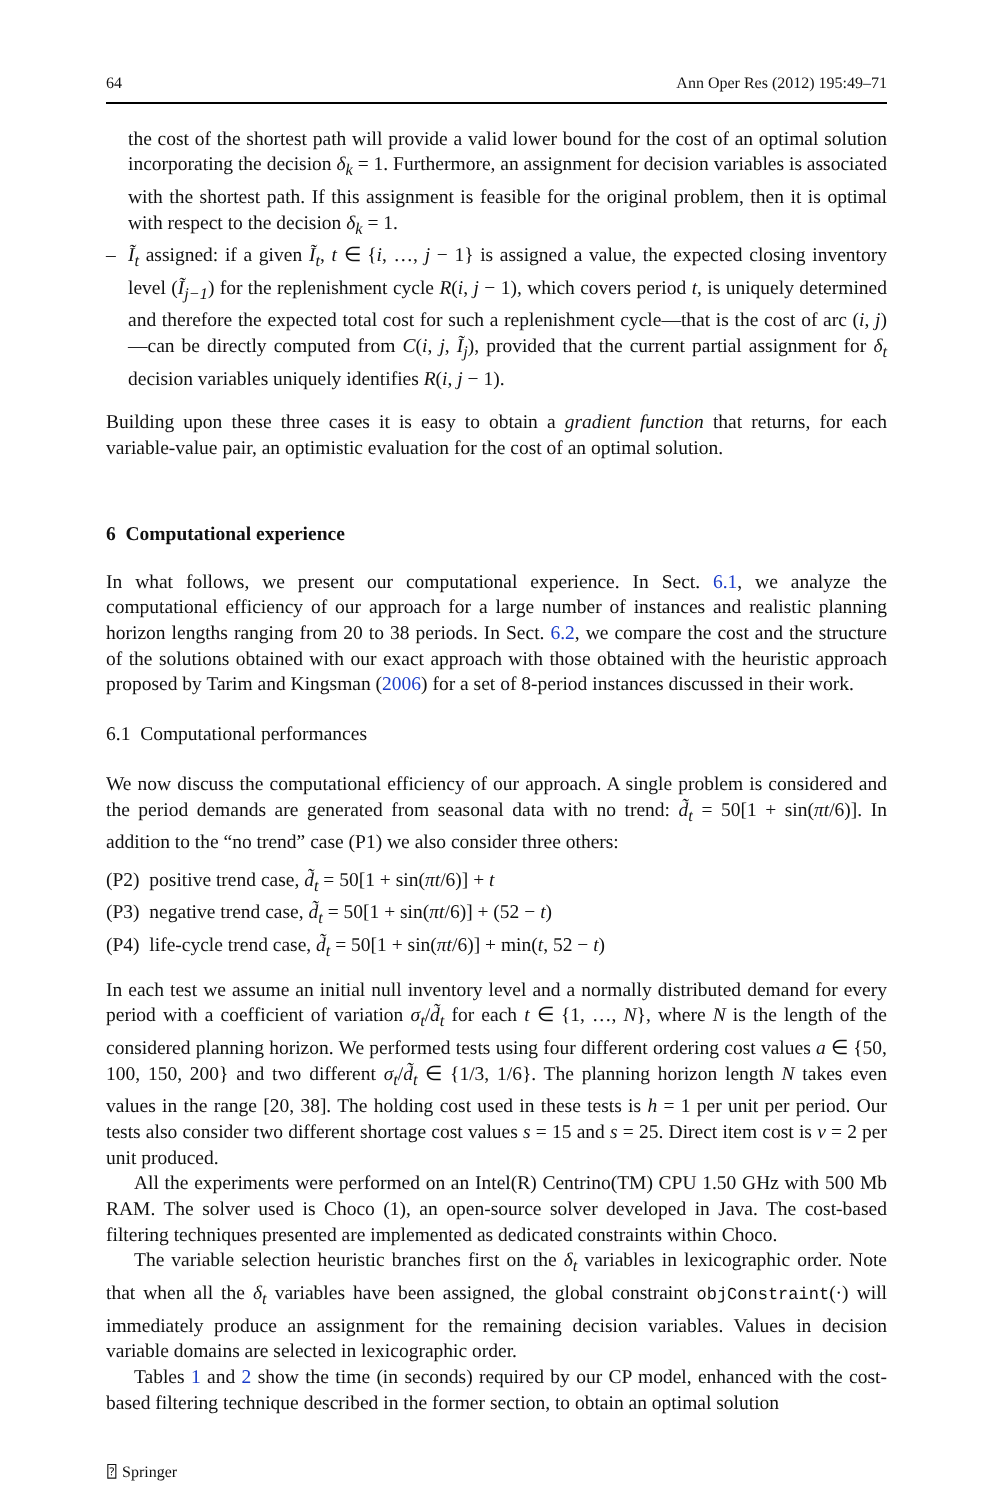64 Ann Oper Res (2012) 195:49–71
the cost of the shortest path will provide a valid lower bound for the cost of an optimal solution incorporating the decision δ<sub>k</sub> = 1. Furthermore, an assignment for decision variables is associated with the shortest path. If this assignment is feasible for the original problem, then it is optimal with respect to the decision δ<sub>k</sub> = 1.
– Ĩ<sub>t</sub> assigned: if a given Ĩ<sub>t</sub>, t ∈ {i, …, j − 1} is assigned a value, the expected closing inventory level (Ĩ<sub>j−1</sub>) for the replenishment cycle R(i, j − 1), which covers period t, is uniquely determined and therefore the expected total cost for such a replenishment cycle—that is the cost of arc (i, j)—can be directly computed from C(i, j, Ĩ<sub>j</sub>), provided that the current partial assignment for δ<sub>t</sub> decision variables uniquely identifies R(i, j − 1).
Building upon these three cases it is easy to obtain a gradient function that returns, for each variable-value pair, an optimistic evaluation for the cost of an optimal solution.
6 Computational experience
In what follows, we present our computational experience. In Sect. 6.1, we analyze the computational efficiency of our approach for a large number of instances and realistic planning horizon lengths ranging from 20 to 38 periods. In Sect. 6.2, we compare the cost and the structure of the solutions obtained with our exact approach with those obtained with the heuristic approach proposed by Tarim and Kingsman (2006) for a set of 8-period instances discussed in their work.
6.1 Computational performances
We now discuss the computational efficiency of our approach. A single problem is considered and the period demands are generated from seasonal data with no trend: d̃<sub>t</sub> = 50[1 + sin(πt/6)]. In addition to the “no trend” case (P1) we also consider three others:
(P2) positive trend case, d̃<sub>t</sub> = 50[1 + sin(πt/6)] + t
(P3) negative trend case, d̃<sub>t</sub> = 50[1 + sin(πt/6)] + (52 − t)
(P4) life-cycle trend case, d̃<sub>t</sub> = 50[1 + sin(πt/6)] + min(t, 52 − t)
In each test we assume an initial null inventory level and a normally distributed demand for every period with a coefficient of variation σ<sub>t</sub>/d̃<sub>t</sub> for each t ∈ {1, …, N}, where N is the length of the considered planning horizon. We performed tests using four different ordering cost values a ∈ {50, 100, 150, 200} and two different σ<sub>t</sub>/d̃<sub>t</sub> ∈ {1/3, 1/6}. The planning horizon length N takes even values in the range [20, 38]. The holding cost used in these tests is h = 1 per unit per period. Our tests also consider two different shortage cost values s = 15 and s = 25. Direct item cost is v = 2 per unit produced.
All the experiments were performed on an Intel(R) Centrino(TM) CPU 1.50 GHz with 500 Mb RAM. The solver used is Choco (1), an open-source solver developed in Java. The cost-based filtering techniques presented are implemented as dedicated constraints within Choco.
The variable selection heuristic branches first on the δ<sub>t</sub> variables in lexicographic order. Note that when all the δ<sub>t</sub> variables have been assigned, the global constraint objConstraint(·) will immediately produce an assignment for the remaining decision variables. Values in decision variable domains are selected in lexicographic order.
Tables 1 and 2 show the time (in seconds) required by our CP model, enhanced with the cost-based filtering technique described in the former section, to obtain an optimal solution
⍰ Springer